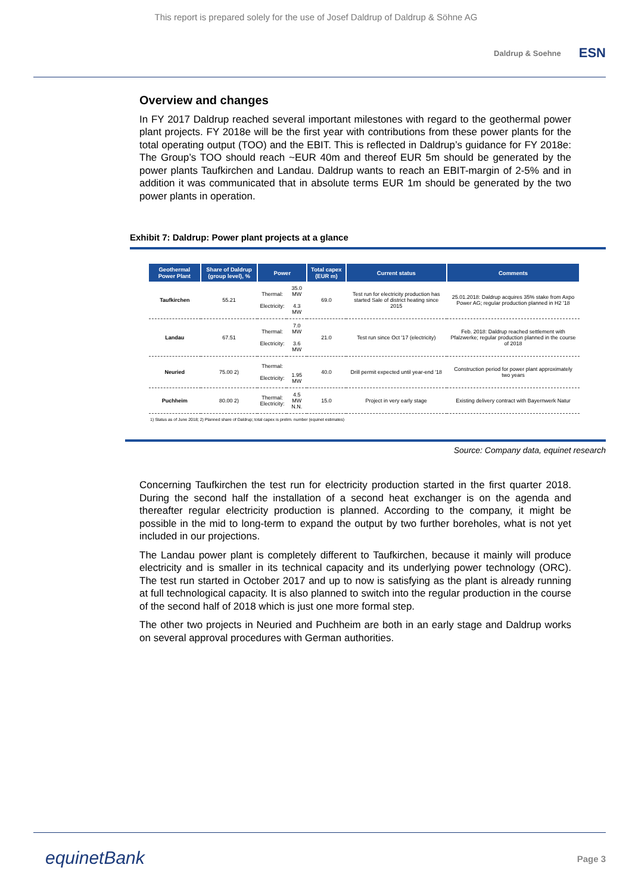This report is prepared solely for the use of Josef Daldrup of Daldrup & Söhne AG
Daldrup & Soehne
ESN
Overview and changes
In FY 2017 Daldrup reached several important milestones with regard to the geothermal power plant projects. FY 2018e will be the first year with contributions from these power plants for the total operating output (TOO) and the EBIT. This is reflected in Daldrup’s guidance for FY 2018e: The Group’s TOO should reach ~EUR 40m and thereof EUR 5m should be generated by the power plants Taufkirchen and Landau. Daldrup wants to reach an EBIT-margin of 2-5% and in addition it was communicated that in absolute terms EUR 1m should be generated by the two power plants in operation.
Exhibit 7: Daldrup: Power plant projects at a glance
| Geothermal Power Plant | Share of Daldrup (group level), % | Power | | Total capex (EUR m) | Current status | Comments |
| --- | --- | --- | --- | --- | --- | --- |
| Taufkirchen | 55.21 | Thermal: Electricity: | 35.0 MW 4.3 MW | 69.0 | Test run for electricity production has started Sale of district heating since 2015 | 25.01.2018: Daldrup acquires 35% stake from Axpo Power AG; regular production planned in H2 '18 |
| Landau | 67.51 | Thermal: Electricity: | 7.0 MW 3.6 MW | 21.0 | Test run since Oct '17 (electricity) | Feb. 2018: Daldrup reached settlement with Pfalzwerke; regular production planned in the course of 2018 |
| Neuried | 75.00 2) | Thermal: Electricity: | 1.95 MW | 40.0 | Drill permit expected until year-end '18 | Construction period for power plant approximately two years |
| Puchheim | 80.00 2) | Thermal: Electricity: | 4.5 MW N.N. | 15.0 | Project in very early stage | Existing delivery contract with Bayernwerk Natur |
1) Status as of June 2018; 2) Planned share of Daldrup; total capex is prelim. number (equinet estimates)
Source: Company data, equinet research
Concerning Taufkirchen the test run for electricity production started in the first quarter 2018. During the second half the installation of a second heat exchanger is on the agenda and thereafter regular electricity production is planned. According to the company, it might be possible in the mid to long-term to expand the output by two further boreholes, what is not yet included in our projections.
The Landau power plant is completely different to Taufkirchen, because it mainly will produce electricity and is smaller in its technical capacity and its underlying power technology (ORC). The test run started in October 2017 and up to now is satisfying as the plant is already running at full technological capacity. It is also planned to switch into the regular production in the course of the second half of 2018 which is just one more formal step.
The other two projects in Neuried and Puchheim are both in an early stage and Daldrup works on several approval procedures with German authorities.
equinetBank
Page 3